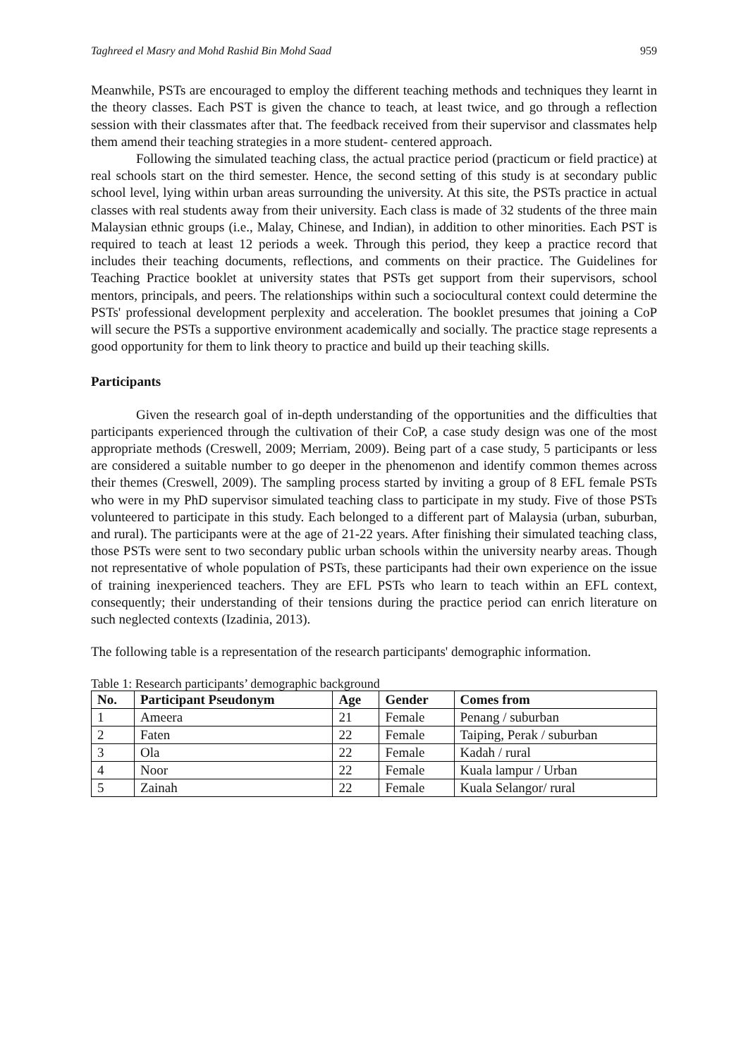Taghreed el Masry and Mohd Rashid Bin Mohd Saad 959
Meanwhile, PSTs are encouraged to employ the different teaching methods and techniques they learnt in the theory classes. Each PST is given the chance to teach, at least twice, and go through a reflection session with their classmates after that. The feedback received from their supervisor and classmates help them amend their teaching strategies in a more student- centered approach.
Following the simulated teaching class, the actual practice period (practicum or field practice) at real schools start on the third semester. Hence, the second setting of this study is at secondary public school level, lying within urban areas surrounding the university. At this site, the PSTs practice in actual classes with real students away from their university. Each class is made of 32 students of the three main Malaysian ethnic groups (i.e., Malay, Chinese, and Indian), in addition to other minorities. Each PST is required to teach at least 12 periods a week. Through this period, they keep a practice record that includes their teaching documents, reflections, and comments on their practice. The Guidelines for Teaching Practice booklet at university states that PSTs get support from their supervisors, school mentors, principals, and peers. The relationships within such a sociocultural context could determine the PSTs' professional development perplexity and acceleration. The booklet presumes that joining a CoP will secure the PSTs a supportive environment academically and socially. The practice stage represents a good opportunity for them to link theory to practice and build up their teaching skills.
Participants
Given the research goal of in-depth understanding of the opportunities and the difficulties that participants experienced through the cultivation of their CoP, a case study design was one of the most appropriate methods (Creswell, 2009; Merriam, 2009). Being part of a case study, 5 participants or less are considered a suitable number to go deeper in the phenomenon and identify common themes across their themes (Creswell, 2009). The sampling process started by inviting a group of 8 EFL female PSTs who were in my PhD supervisor simulated teaching class to participate in my study. Five of those PSTs volunteered to participate in this study. Each belonged to a different part of Malaysia (urban, suburban, and rural). The participants were at the age of 21-22 years. After finishing their simulated teaching class, those PSTs were sent to two secondary public urban schools within the university nearby areas. Though not representative of whole population of PSTs, these participants had their own experience on the issue of training inexperienced teachers. They are EFL PSTs who learn to teach within an EFL context, consequently; their understanding of their tensions during the practice period can enrich literature on such neglected contexts (Izadinia, 2013).
The following table is a representation of the research participants' demographic information.
Table 1: Research participants’ demographic background
| No. | Participant Pseudonym | Age | Gender | Comes from |
| --- | --- | --- | --- | --- |
| 1 | Ameera | 21 | Female | Penang / suburban |
| 2 | Faten | 22 | Female | Taiping, Perak / suburban |
| 3 | Ola | 22 | Female | Kadah / rural |
| 4 | Noor | 22 | Female | Kuala lampur / Urban |
| 5 | Zainah | 22 | Female | Kuala Selangor/ rural |